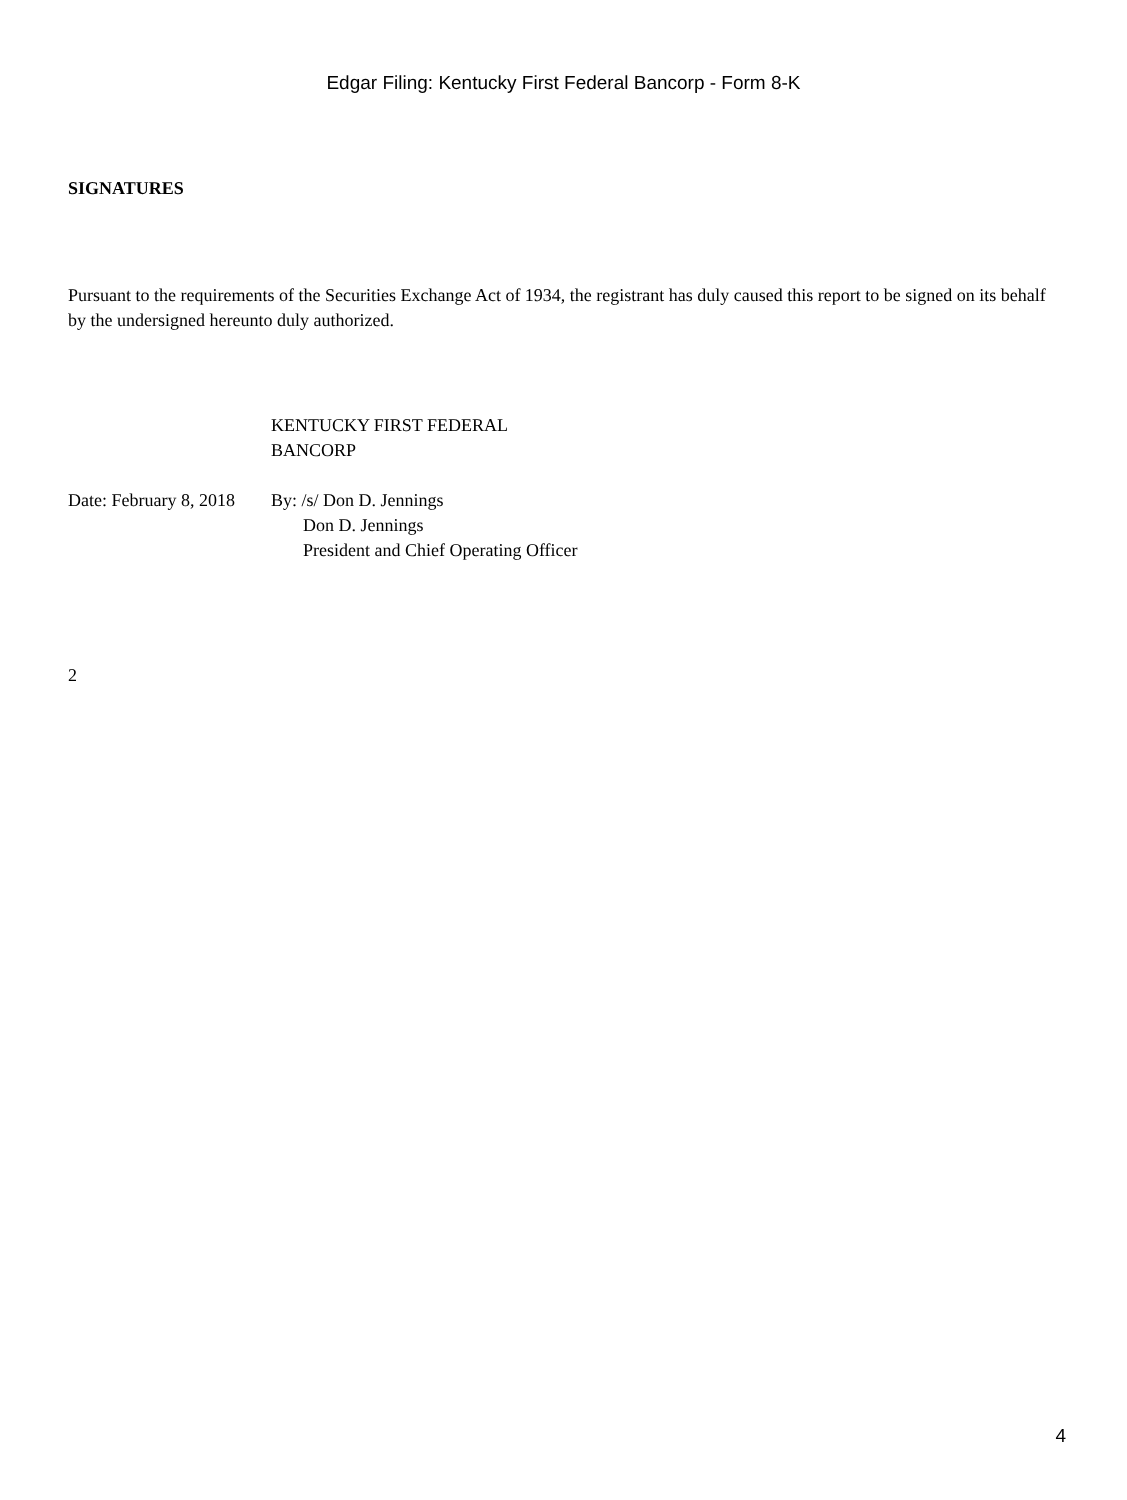Edgar Filing: Kentucky First Federal Bancorp - Form 8-K
SIGNATURES
Pursuant to the requirements of the Securities Exchange Act of 1934, the registrant has duly caused this report to be signed on its behalf by the undersigned hereunto duly authorized.
KENTUCKY FIRST FEDERAL
BANCORP
Date: February 8, 2018
By: /s/ Don D. Jennings
Don D. Jennings
President and Chief Operating Officer
2
4